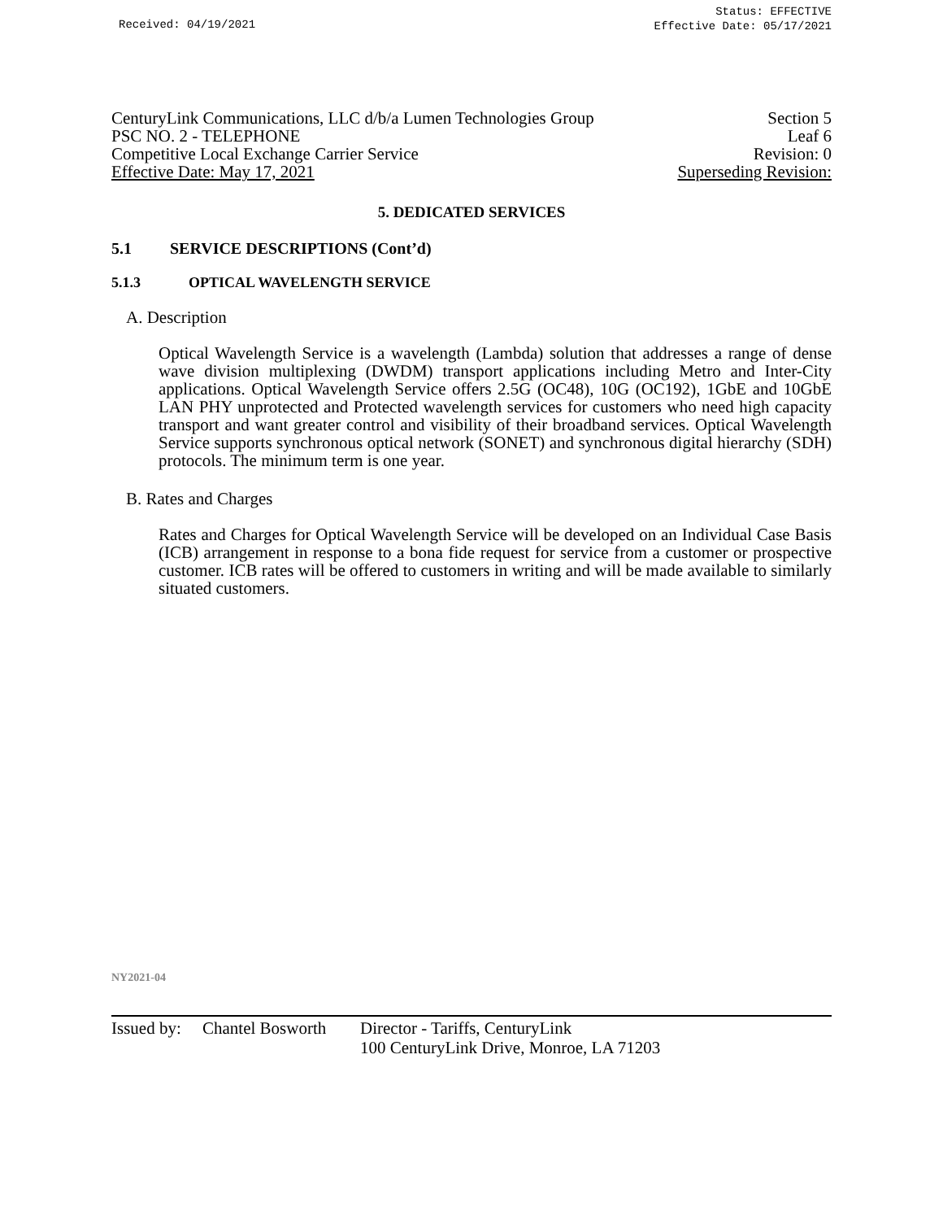Received: 04/19/2021
Status: EFFECTIVE
Effective Date: 05/17/2021
CenturyLink Communications, LLC d/b/a Lumen Technologies Group
PSC NO. 2 - TELEPHONE
Competitive Local Exchange Carrier Service
Effective Date: May 17, 2021
Section 5
Leaf 6
Revision: 0
Superseding Revision:
5. DEDICATED SERVICES
5.1 SERVICE DESCRIPTIONS (Cont’d)
5.1.3 OPTICAL WAVELENGTH SERVICE
A. Description
Optical Wavelength Service is a wavelength (Lambda) solution that addresses a range of dense wave division multiplexing (DWDM) transport applications including Metro and Inter-City applications. Optical Wavelength Service offers 2.5G (OC48), 10G (OC192), 1GbE and 10GbE LAN PHY unprotected and Protected wavelength services for customers who need high capacity transport and want greater control and visibility of their broadband services. Optical Wavelength Service supports synchronous optical network (SONET) and synchronous digital hierarchy (SDH) protocols. The minimum term is one year.
B. Rates and Charges
Rates and Charges for Optical Wavelength Service will be developed on an Individual Case Basis (ICB) arrangement in response to a bona fide request for service from a customer or prospective customer. ICB rates will be offered to customers in writing and will be made available to similarly situated customers.
NY2021-04
Issued by:
Chantel Bosworth
Director - Tariffs, CenturyLink
100 CenturyLink Drive, Monroe, LA 71203